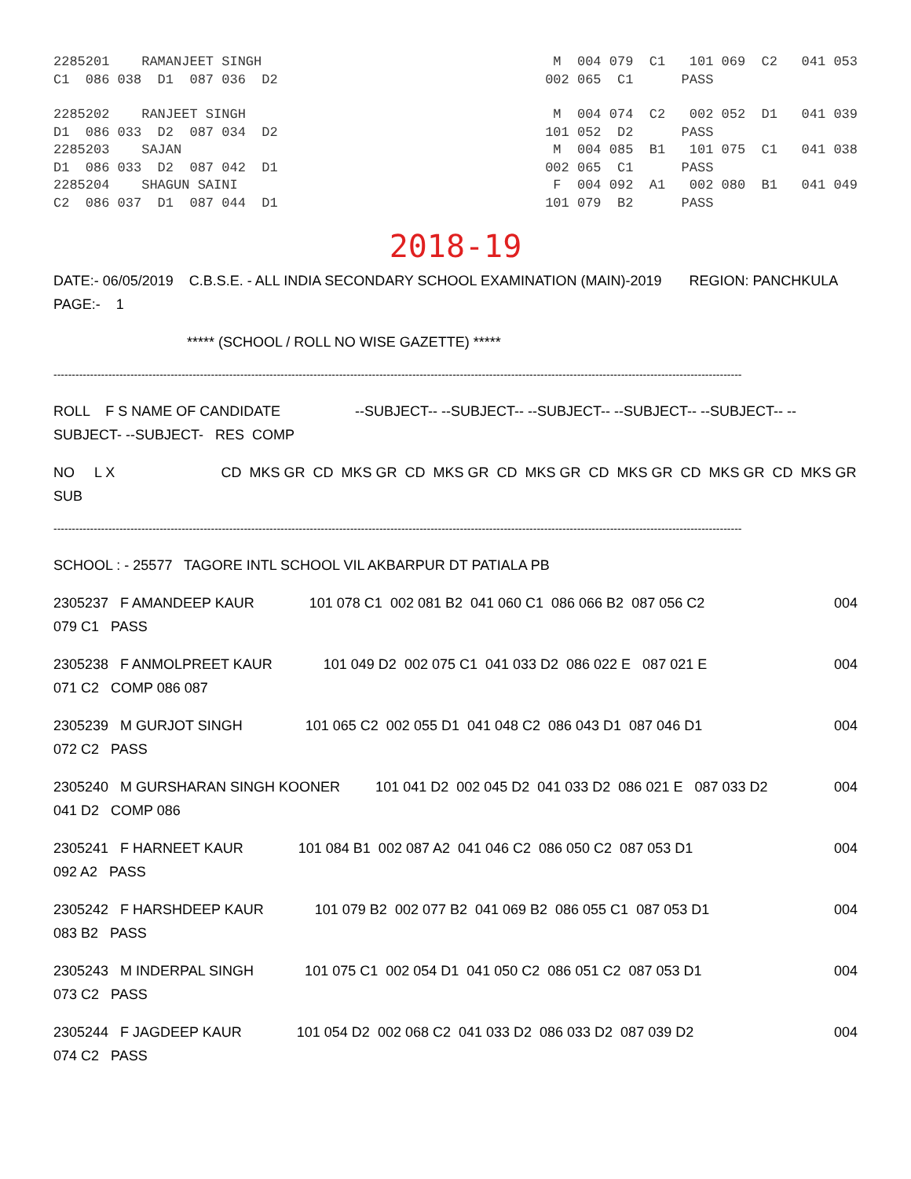2285201 RAMANJEET SINGH M 004 079 C1 101 069 C2 041 053
C1 086 038 D1 087 036 D2 002 065 C1 PASS
2285202 RANJEET SINGH M 004 074 C2 002 052 D1 041 039
D1 086 033 D2 087 034 D2 101 052 D2 PASS
2285203 SAJAN M 004 085 B1 101 075 C1 041 038
D1 086 033 D2 087 042 D1 002 065 C1 PASS
2285204 SHAGUN SAINI F 004 092 A1 002 080 B1 041 049
C2 086 037 D1 087 044 D1 101 079 B2 PASS
2018-19
DATE:- 06/05/2019 C.B.S.E. - ALL INDIA SECONDARY SCHOOL EXAMINATION (MAIN)-2019 REGION: PANCHKULA PAGE:- 1
***** (SCHOOL / ROLL NO WISE GAZETTE) *****
--------------------------------------------------------------------------------------------------------------------------------------------------------------------------------------------
ROLL F S NAME OF CANDIDATE --SUBJECT-- --SUBJECT-- --SUBJECT-- --SUBJECT-- --SUBJECT-- --SUBJECT- --SUBJECT- RES COMP
NO L X CD MKS GR CD MKS GR CD MKS GR CD MKS GR CD MKS GR CD MKS GR CD MKS GR SUB
--------------------------------------------------------------------------------------------------------------------------------------------------------------------------------------------
SCHOOL : - 25577 TAGORE INTL SCHOOL VIL AKBARPUR DT PATIALA PB
2305237 F AMANDEEP KAUR 101 078 C1 002 081 B2 041 060 C1 086 066 B2 087 056 C2 004
079 C1 PASS
2305238 F ANMOLPREET KAUR 101 049 D2 002 075 C1 041 033 D2 086 022 E 087 021 E 004
071 C2 COMP 086 087
2305239 M GURJOT SINGH 101 065 C2 002 055 D1 041 048 C2 086 043 D1 087 046 D1 004
072 C2 PASS
2305240 M GURSHARAN SINGH KOONER 101 041 D2 002 045 D2 041 033 D2 086 021 E 087 033 D2 004
041 D2 COMP 086
2305241 F HARNEET KAUR 101 084 B1 002 087 A2 041 046 C2 086 050 C2 087 053 D1 004
092 A2 PASS
2305242 F HARSHDEEP KAUR 101 079 B2 002 077 B2 041 069 B2 086 055 C1 087 053 D1 004
083 B2 PASS
2305243 M INDERPAL SINGH 101 075 C1 002 054 D1 041 050 C2 086 051 C2 087 053 D1 004
073 C2 PASS
2305244 F JAGDEEP KAUR 101 054 D2 002 068 C2 041 033 D2 086 033 D2 087 039 D2 004
074 C2 PASS